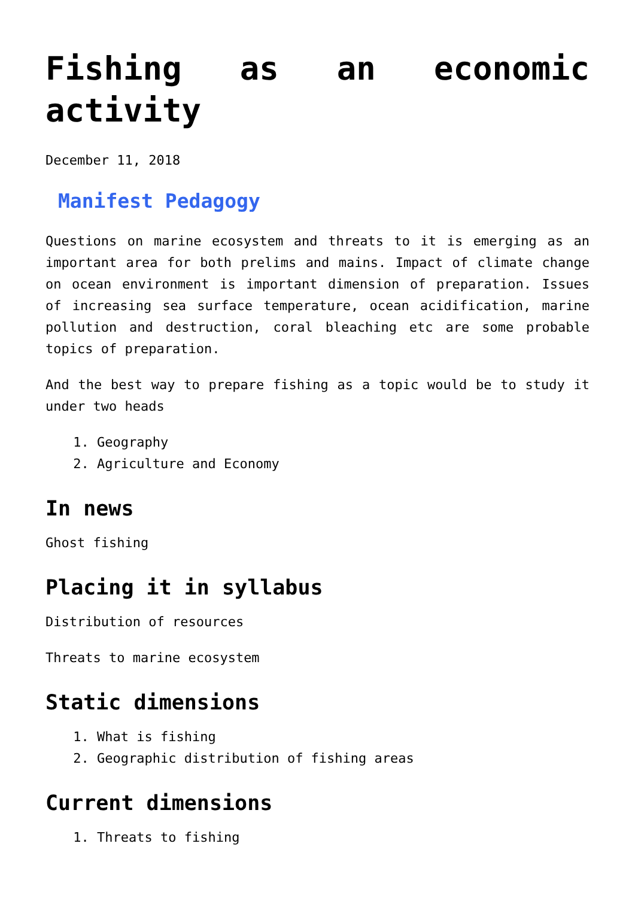Fishing as an economic activity
December 11, 2018
Manifest Pedagogy
Questions on marine ecosystem and threats to it is emerging as an important area for both prelims and mains. Impact of climate change on ocean environment is important dimension of preparation. Issues of increasing sea surface temperature, ocean acidification, marine pollution and destruction, coral bleaching etc are some probable topics of preparation.
And the best way to prepare fishing as a topic would be to study it under two heads
1. Geography
2. Agriculture and Economy
In news
Ghost fishing
Placing it in syllabus
Distribution of resources
Threats to marine ecosystem
Static dimensions
1. What is fishing
2. Geographic distribution of fishing areas
Current dimensions
1. Threats to fishing